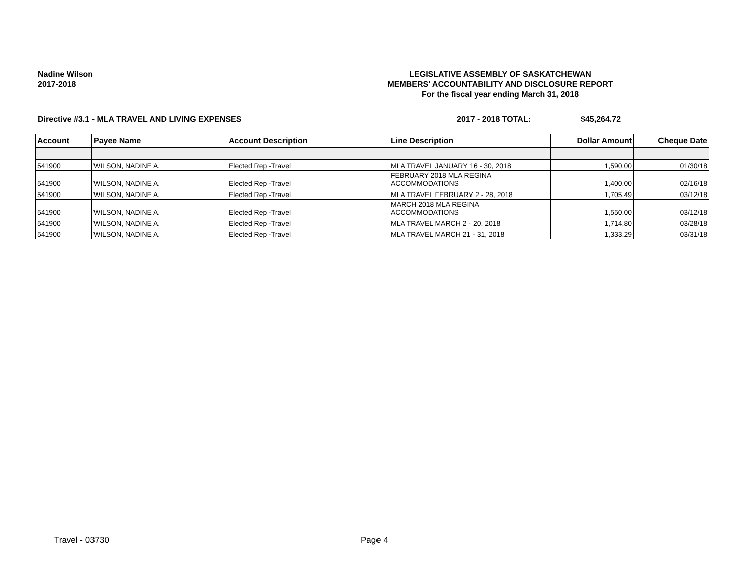Nadine Wilson
2017-2018
LEGISLATIVE ASSEMBLY OF SASKATCHEWAN
MEMBERS' ACCOUNTABILITY AND DISCLOSURE REPORT
For the fiscal year ending March 31, 2018
Directive #3.1 - MLA TRAVEL AND LIVING EXPENSES 2017 - 2018 TOTAL: $45,264.72
| Account | Payee Name | Account Description | Line Description | Dollar Amount | Cheque Date |
| --- | --- | --- | --- | --- | --- |
| 541900 | WILSON, NADINE A. | Elected Rep -Travel | MLA TRAVEL JANUARY 16 - 30, 2018 | 1,590.00 | 01/30/18 |
| 541900 | WILSON, NADINE A. | Elected Rep -Travel | FEBRUARY 2018 MLA REGINA ACCOMMODATIONS | 1,400.00 | 02/16/18 |
| 541900 | WILSON, NADINE A. | Elected Rep -Travel | MLA TRAVEL FEBRUARY 2 - 28, 2018 | 1,705.49 | 03/12/18 |
| 541900 | WILSON, NADINE A. | Elected Rep -Travel | MARCH 2018 MLA REGINA ACCOMMODATIONS | 1,550.00 | 03/12/18 |
| 541900 | WILSON, NADINE A. | Elected Rep -Travel | MLA TRAVEL MARCH 2 - 20, 2018 | 1,714.80 | 03/28/18 |
| 541900 | WILSON, NADINE A. | Elected Rep -Travel | MLA TRAVEL MARCH 21 - 31, 2018 | 1,333.29 | 03/31/18 |
Travel - 03730 Page 4